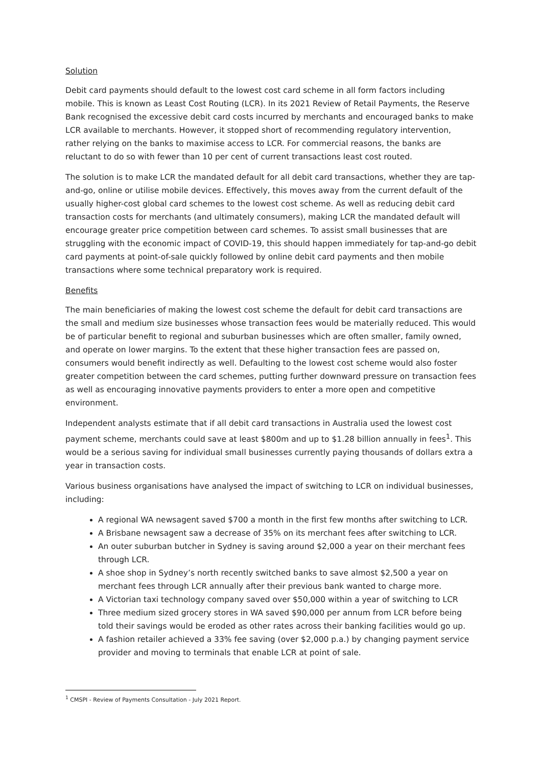Solution
Debit card payments should default to the lowest cost card scheme in all form factors including mobile. This is known as Least Cost Routing (LCR). In its 2021 Review of Retail Payments, the Reserve Bank recognised the excessive debit card costs incurred by merchants and encouraged banks to make LCR available to merchants. However, it stopped short of recommending regulatory intervention, rather relying on the banks to maximise access to LCR. For commercial reasons, the banks are reluctant to do so with fewer than 10 per cent of current transactions least cost routed.
The solution is to make LCR the mandated default for all debit card transactions, whether they are tap-and-go, online or utilise mobile devices. Effectively, this moves away from the current default of the usually higher-cost global card schemes to the lowest cost scheme. As well as reducing debit card transaction costs for merchants (and ultimately consumers), making LCR the mandated default will encourage greater price competition between card schemes. To assist small businesses that are struggling with the economic impact of COVID-19, this should happen immediately for tap-and-go debit card payments at point-of-sale quickly followed by online debit card payments and then mobile transactions where some technical preparatory work is required.
Benefits
The main beneficiaries of making the lowest cost scheme the default for debit card transactions are the small and medium size businesses whose transaction fees would be materially reduced. This would be of particular benefit to regional and suburban businesses which are often smaller, family owned, and operate on lower margins. To the extent that these higher transaction fees are passed on, consumers would benefit indirectly as well. Defaulting to the lowest cost scheme would also foster greater competition between the card schemes, putting further downward pressure on transaction fees as well as encouraging innovative payments providers to enter a more open and competitive environment.
Independent analysts estimate that if all debit card transactions in Australia used the lowest cost payment scheme, merchants could save at least $800m and up to $1.28 billion annually in fees<sup>1</sup>. This would be a serious saving for individual small businesses currently paying thousands of dollars extra a year in transaction costs.
Various business organisations have analysed the impact of switching to LCR on individual businesses, including:
A regional WA newsagent saved $700 a month in the first few months after switching to LCR.
A Brisbane newsagent saw a decrease of 35% on its merchant fees after switching to LCR.
An outer suburban butcher in Sydney is saving around $2,000 a year on their merchant fees through LCR.
A shoe shop in Sydney’s north recently switched banks to save almost $2,500 a year on merchant fees through LCR annually after their previous bank wanted to charge more.
A Victorian taxi technology company saved over $50,000 within a year of switching to LCR
Three medium sized grocery stores in WA saved $90,000 per annum from LCR before being told their savings would be eroded as other rates across their banking facilities would go up.
A fashion retailer achieved a 33% fee saving (over $2,000 p.a.) by changing payment service provider and moving to terminals that enable LCR at point of sale.
<sup>1</sup> CMSPI - Review of Payments Consultation - July 2021 Report.